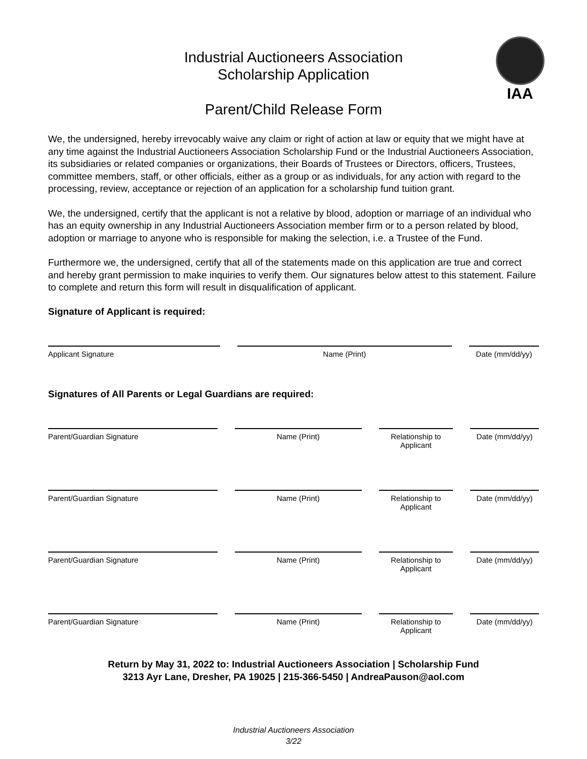IAA
Industrial Auctioneers Association
Scholarship Application
Parent/Child Release Form
We, the undersigned, hereby irrevocably waive any claim or right of action at law or equity that we might have at any time against the Industrial Auctioneers Association Scholarship Fund or the Industrial Auctioneers Association, its subsidiaries or related companies or organizations, their Boards of Trustees or Directors, officers, Trustees, committee members, staff, or other officials, either as a group or as individuals, for any action with regard to the processing, review, acceptance or rejection of an application for a scholarship fund tuition grant.
We, the undersigned, certify that the applicant is not a relative by blood, adoption or marriage of an individual who has an equity ownership in any Industrial Auctioneers Association member firm or to a person related by blood, adoption or marriage to anyone who is responsible for making the selection, i.e. a Trustee of the Fund.
Furthermore we, the undersigned, certify that all of the statements made on this application are true and correct and hereby grant permission to make inquiries to verify them. Our signatures below attest to this statement. Failure to complete and return this form will result in disqualification of applicant.
Signature of Applicant is required:
Applicant Signature Name (Print) Date (mm/dd/yy)
Signatures of All Parents or Legal Guardians are required:
Parent/Guardian Signature Name (Print) Relationship to Applicant Date (mm/dd/yy)
Parent/Guardian Signature Name (Print) Relationship to Applicant Date (mm/dd/yy)
Parent/Guardian Signature Name (Print) Relationship to Applicant Date (mm/dd/yy)
Parent/Guardian Signature Name (Print) Relationship to Applicant Date (mm/dd/yy)
Return by May 31, 2022 to: Industrial Auctioneers Association | Scholarship Fund
3213 Ayr Lane, Dresher, PA 19025 | 215-366-5450 | AndreaPauson@aol.com
Industrial Auctioneers Association
3/22